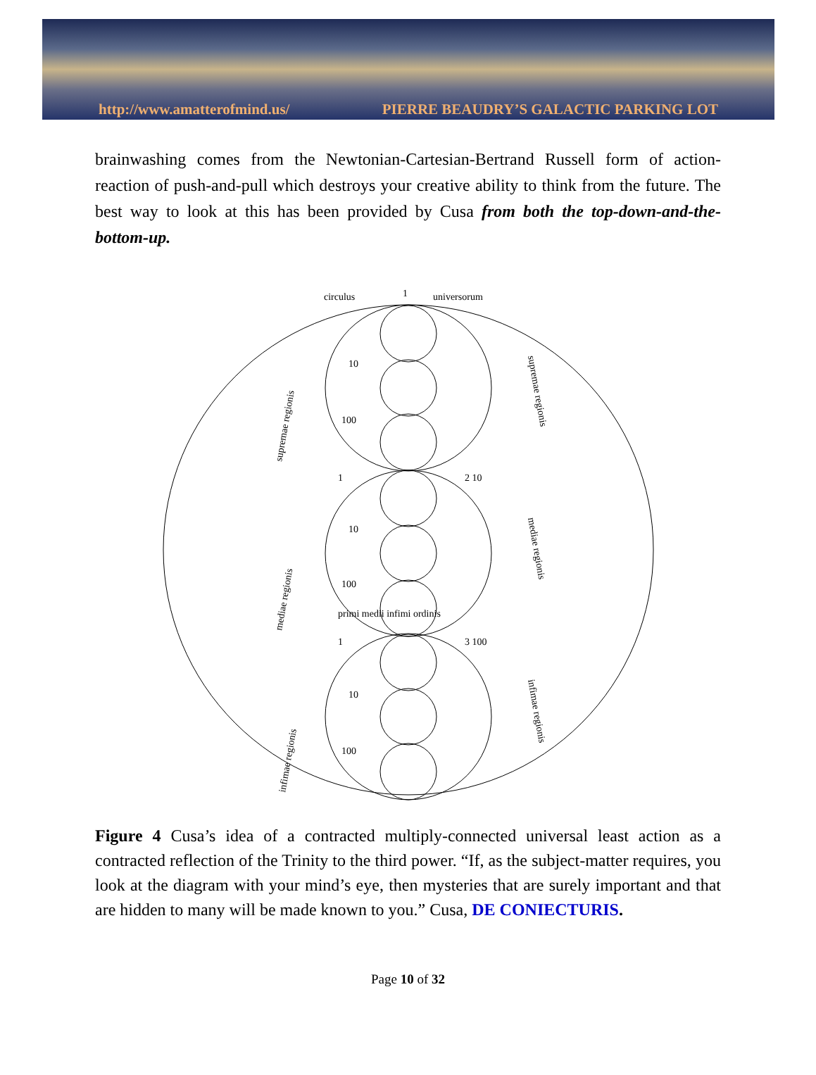http://www.amatterofmind.us/ PIERRE BEAUDRY’S GALACTIC PARKING LOT
brainwashing comes from the Newtonian-Cartesian-Bertrand Russell form of action-reaction of push-and-pull which destroys your creative ability to think from the future. The best way to look at this has been provided by Cusa from both the top-down-and-the-bottom-up.
circulus
1
universorum
supremae regionis
mediae regionis
infimae regionis
supremae regionis
mediae regionis
infimae regionis
1
2 10
1
3 100
10
10
10
100
100
100
primi medii infimi ordinis
Figure 4 Cusa’s idea of a contracted multiply-connected universal least action as a contracted reflection of the Trinity to the third power. “If, as the subject-matter requires, you look at the diagram with your mind’s eye, then mysteries that are surely important and that are hidden to many will be made known to you.” Cusa, DE CONIECTURIS.
Page 10 of 32